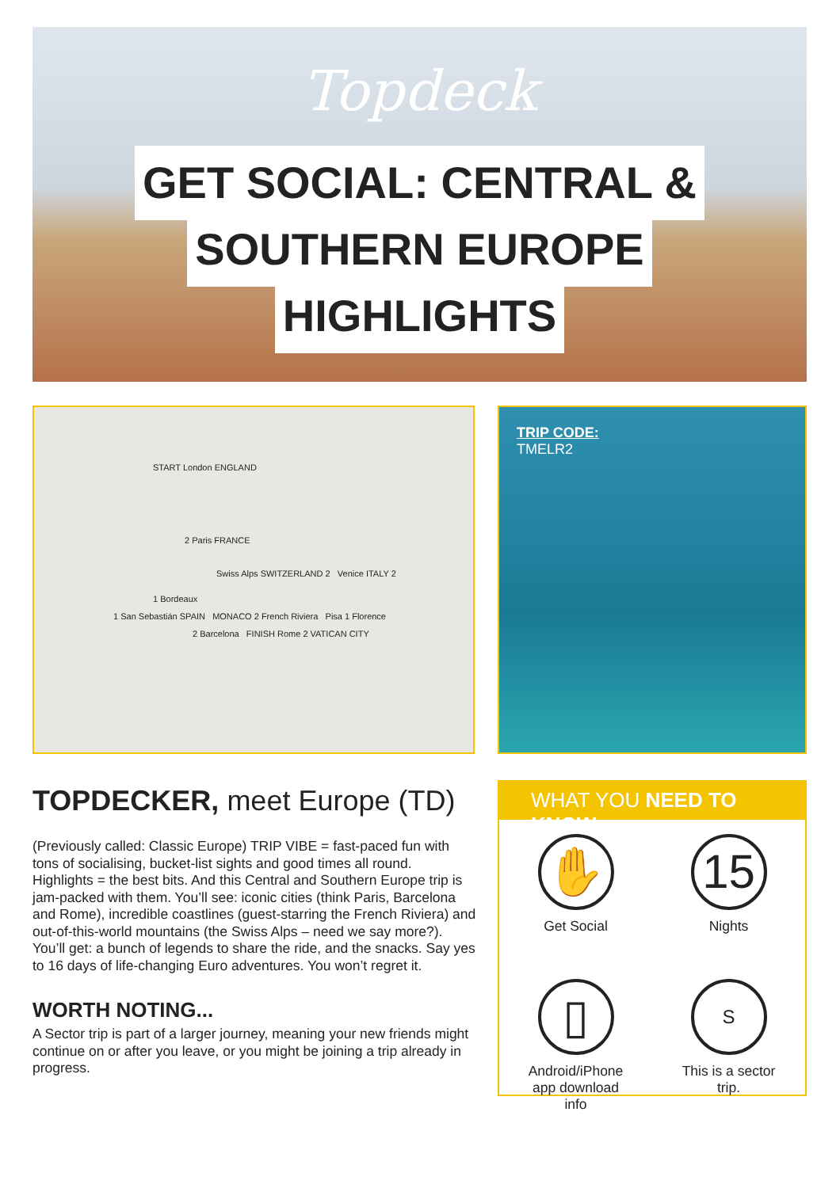Topdeck
GET SOCIAL: CENTRAL &
SOUTHERN EUROPE
HIGHLIGHTS
START London ENGLAND
2 Paris FRANCE
Swiss Alps SWITZERLAND 2 Venice ITALY 2
1 Bordeaux
1 San Sebastián SPAIN MONACO 2 French Riviera Pisa 1 Florence
2 Barcelona FINISH Rome 2 VATICAN CITY
TRIP CODE:
TMELR2
TOPDECKER, meet Europe (TD)
(Previously called: Classic Europe) TRIP VIBE = fast-paced fun with tons of socialising, bucket-list sights and good times all round. Highlights = the best bits. And this Central and Southern Europe trip is jam-packed with them. You’ll see: iconic cities (think Paris, Barcelona and Rome), incredible coastlines (guest-starring the French Riviera) and out-of-this-world mountains (the Swiss Alps – need we say more?). You’ll get: a bunch of legends to share the ride, and the snacks. Say yes to 16 days of life-changing Euro adventures. You won’t regret it.
WORTH NOTING...
A Sector trip is part of a larger journey, meaning your new friends might continue on or after you leave, or you might be joining a trip already in progress.
WHAT YOU NEED TO KNOW
✋
Get Social
15
Nights
▯
Android/iPhone
app download
info
S
This is a sector
trip.